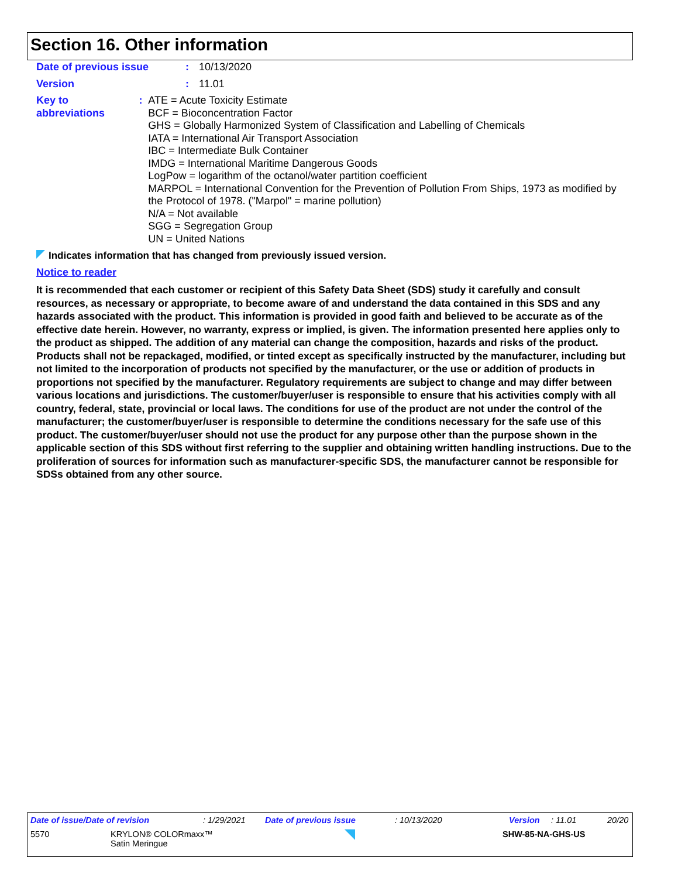Section 16. Other information
Date of previous issue : 10/13/2020
Version : 11.01
Key to abbreviations : ATE = Acute Toxicity Estimate
BCF = Bioconcentration Factor
GHS = Globally Harmonized System of Classification and Labelling of Chemicals
IATA = International Air Transport Association
IBC = Intermediate Bulk Container
IMDG = International Maritime Dangerous Goods
LogPow = logarithm of the octanol/water partition coefficient
MARPOL = International Convention for the Prevention of Pollution From Ships, 1973 as modified by the Protocol of 1978. ("Marpol" = marine pollution)
N/A = Not available
SGG = Segregation Group
UN = United Nations
Indicates information that has changed from previously issued version.
Notice to reader
It is recommended that each customer or recipient of this Safety Data Sheet (SDS) study it carefully and consult resources, as necessary or appropriate, to become aware of and understand the data contained in this SDS and any hazards associated with the product. This information is provided in good faith and believed to be accurate as of the effective date herein. However, no warranty, express or implied, is given. The information presented here applies only to the product as shipped. The addition of any material can change the composition, hazards and risks of the product. Products shall not be repackaged, modified, or tinted except as specifically instructed by the manufacturer, including but not limited to the incorporation of products not specified by the manufacturer, or the use or addition of products in proportions not specified by the manufacturer. Regulatory requirements are subject to change and may differ between various locations and jurisdictions. The customer/buyer/user is responsible to ensure that his activities comply with all country, federal, state, provincial or local laws. The conditions for use of the product are not under the control of the manufacturer; the customer/buyer/user is responsible to determine the conditions necessary for the safe use of this product. The customer/buyer/user should not use the product for any purpose other than the purpose shown in the applicable section of this SDS without first referring to the supplier and obtaining written handling instructions. Due to the proliferation of sources for information such as manufacturer-specific SDS, the manufacturer cannot be responsible for SDSs obtained from any other source.
Date of issue/Date of revision: 1/29/2021 Date of previous issue: 10/13/2020 Version: 11.01 20/20
5570 KRYLON® COLORmaxx™
Satin Meringue SHW-85-NA-GHS-US